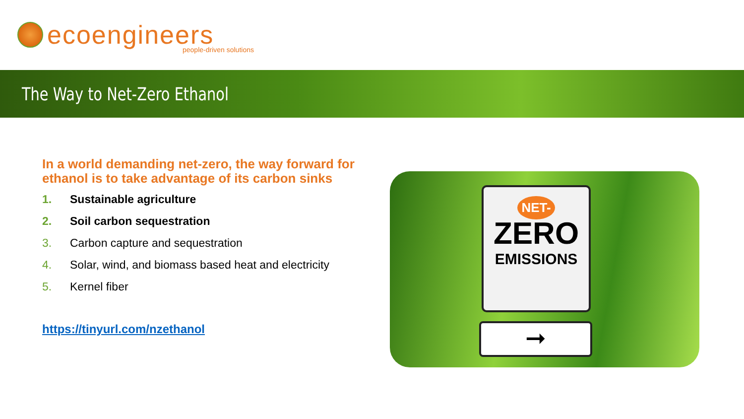ecoengineers
people-driven solutions
The Way to Net-Zero Ethanol
In a world demanding net-zero, the way forward for ethanol is to take advantage of its carbon sinks
1. Sustainable agriculture
2. Soil carbon sequestration
3. Carbon capture and sequestration
4. Solar, wind, and biomass based heat and electricity
5. Kernel fiber
https://tinyurl.com/nzethanol
NET-
ZERO
EMISSIONS
➞